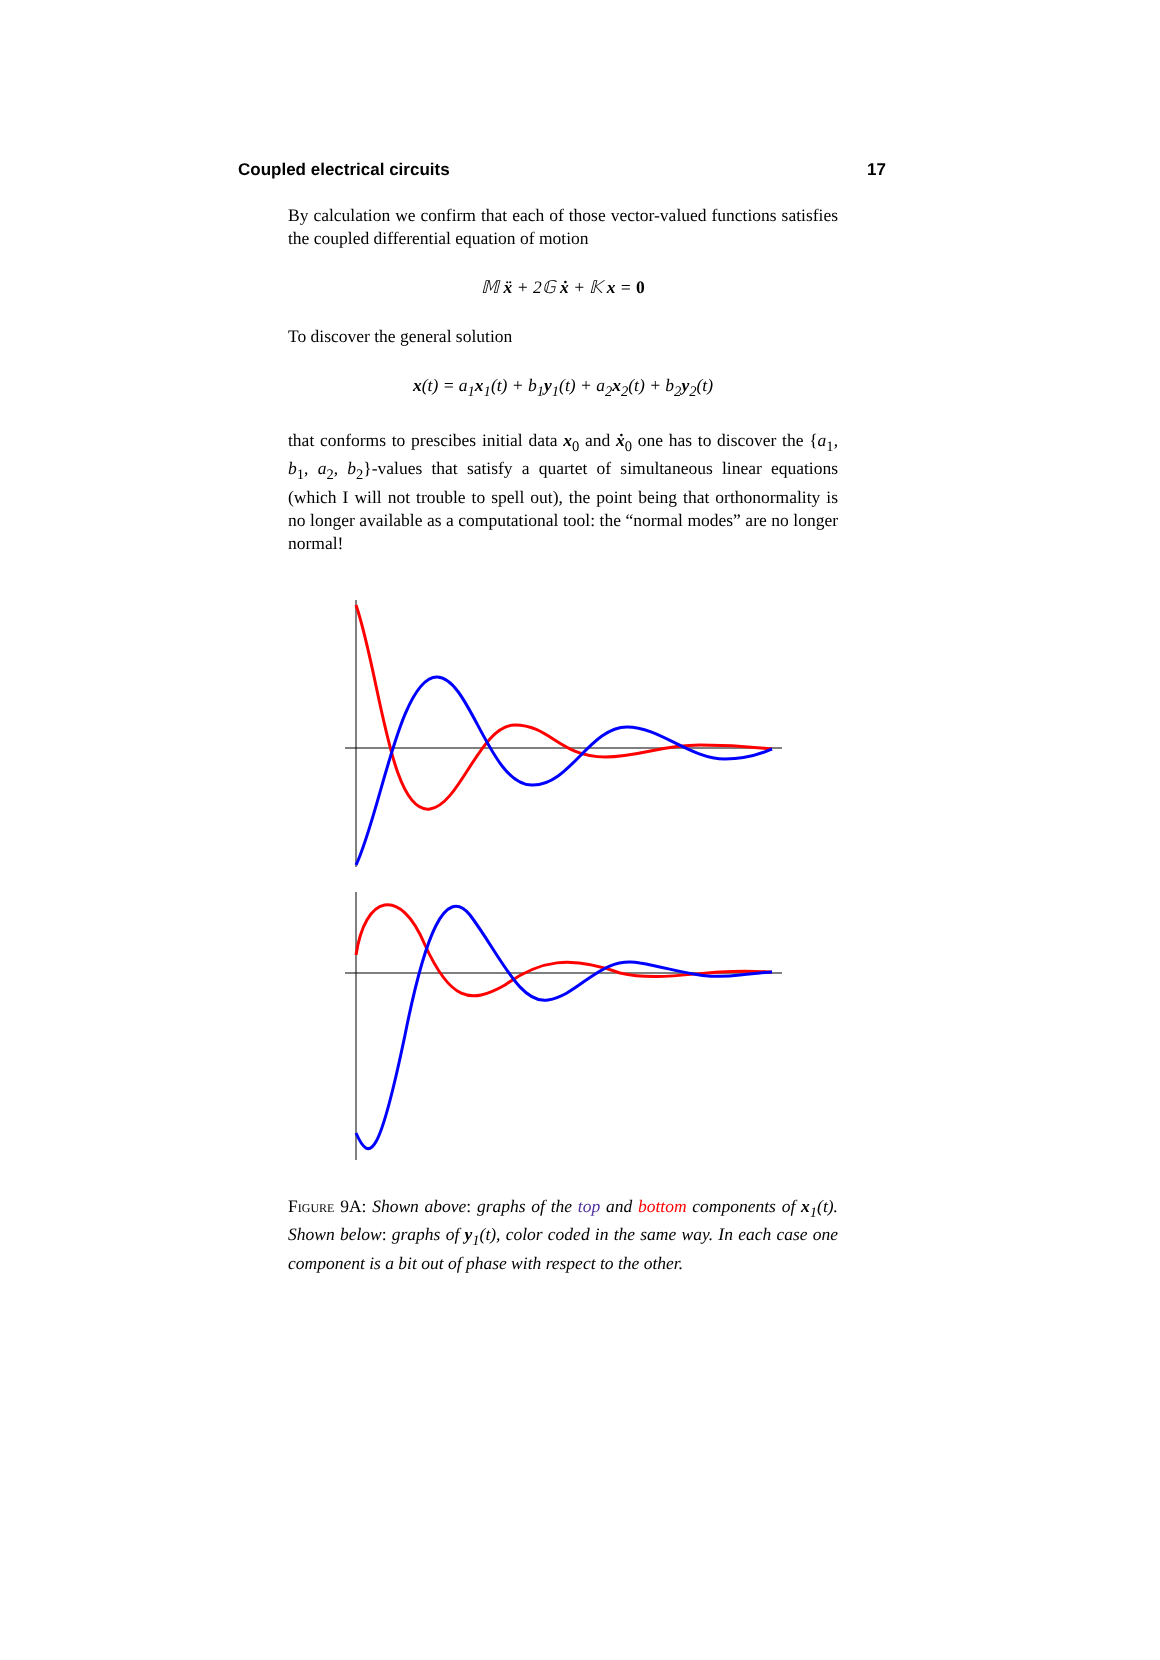Coupled electrical circuits 17
By calculation we confirm that each of those vector-valued functions satisfies the coupled differential equation of motion
𝕄 ẍ + 2𝔾 ẋ + 𝕂 x = 0
To discover the general solution
x(t) = a<sub>1</sub>x<sub>1</sub>(t) + b<sub>1</sub>y<sub>1</sub>(t) + a<sub>2</sub>x<sub>2</sub>(t) + b<sub>2</sub>y<sub>2</sub>(t)
that conforms to prescibes initial data x<sub>0</sub> and ẋ<sub>0</sub> one has to discover the {a<sub>1</sub>, b<sub>1</sub>, a<sub>2</sub>, b<sub>2</sub>}-values that satisfy a quartet of simultaneous linear equations (which I will not trouble to spell out), the point being that orthonormality is no longer available as a computational tool: the “normal modes” are no longer normal!
Figure 9A: Shown above: graphs of the top and bottom components of x<sub>1</sub>(t). Shown below: graphs of y<sub>1</sub>(t), color coded in the same way. In each case one component is a bit out of phase with respect to the other.